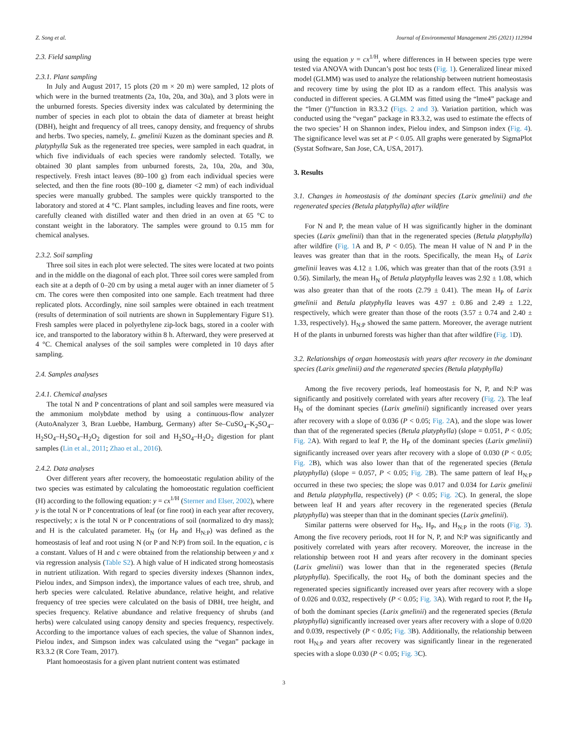Z. Song et al. Journal of Environmental Management 295 (2021) 112994
2.3. Field sampling
2.3.1. Plant sampling
In July and August 2017, 15 plots (20 m × 20 m) were sampled, 12 plots of which were in the burned treatments (2a, 10a, 20a, and 30a), and 3 plots were in the unburned forests. Species diversity index was calculated by determining the number of species in each plot to obtain the data of diameter at breast height (DBH), height and frequency of all trees, canopy density, and frequency of shrubs and herbs. Two species, namely, L. gmelinii Kuzen as the dominant species and B. platyphylla Suk as the regenerated tree species, were sampled in each quadrat, in which five individuals of each species were randomly selected. Totally, we obtained 30 plant samples from unburned forests, 2a, 10a, 20a, and 30a, respectively. Fresh intact leaves (80–100 g) from each individual species were selected, and then the fine roots (80–100 g, diameter <2 mm) of each individual species were manually grubbed. The samples were quickly transported to the laboratory and stored at 4 °C. Plant samples, including leaves and fine roots, were carefully cleaned with distilled water and then dried in an oven at 65 °C to constant weight in the laboratory. The samples were ground to 0.15 mm for chemical analyses.
2.3.2. Soil sampling
Three soil sites in each plot were selected. The sites were located at two points and in the middle on the diagonal of each plot. Three soil cores were sampled from each site at a depth of 0–20 cm by using a metal auger with an inner diameter of 5 cm. The cores were then composited into one sample. Each treatment had three replicated plots. Accordingly, nine soil samples were obtained in each treatment (results of determination of soil nutrients are shown in Supplementary Figure S1). Fresh samples were placed in polyethylene zip-lock bags, stored in a cooler with ice, and transported to the laboratory within 8 h. Afterward, they were preserved at 4 °C. Chemical analyses of the soil samples were completed in 10 days after sampling.
2.4. Samples analyses
2.4.1. Chemical analyses
The total N and P concentrations of plant and soil samples were measured via the ammonium molybdate method by using a continuous-flow analyzer (AutoAnalyzer 3, Bran Luebbe, Hamburg, Germany) after Se–CuSO<sub>4</sub>–K<sub>2</sub>SO<sub>4</sub>–H<sub>2</sub>SO<sub>4</sub>–H<sub>2</sub>SO<sub>4</sub>–H<sub>2</sub>O<sub>2</sub> digestion for soil and H<sub>2</sub>SO<sub>4</sub>–H<sub>2</sub>O<sub>2</sub> digestion for plant samples (Lin et al., 2011; Zhao et al., 2016).
2.4.2. Data analyses
Over different years after recovery, the homoeostatic regulation ability of the two species was estimated by calculating the homoeostatic regulation coefficient (H) according to the following equation: y = cx<sup>1/H</sup> (Sterner and Elser, 2002), where y is the total N or P concentrations of leaf (or fine root) in each year after recovery, respectively; x is the total N or P concentrations of soil (normalized to dry mass); and H is the calculated parameter. H<sub>N</sub> (or H<sub>P</sub> and H<sub>N:P</sub>) was defined as the homeostasis of leaf and root using N (or P and N:P) from soil. In the equation, c is a constant. Values of H and c were obtained from the relationship between y and x via regression analysis (Table S2). A high value of H indicated strong homeostasis in nutrient utilization. With regard to species diversity indexes (Shannon index, Pielou index, and Simpson index), the importance values of each tree, shrub, and herb species were calculated. Relative abundance, relative height, and relative frequency of tree species were calculated on the basis of DBH, tree height, and species frequency. Relative abundance and relative frequency of shrubs (and herbs) were calculated using canopy density and species frequency, respectively. According to the importance values of each species, the value of Shannon index, Pielou index, and Simpson index was calculated using the “vegan” package in R3.3.2 (R Core Team, 2017).
Plant homoeostasis for a given plant nutrient content was estimated
using the equation y = cx<sup>1/H</sup>, where differences in H between species type were tested via ANOVA with Duncan’s post hoc tests (Fig. 1). Generalized linear mixed model (GLMM) was used to analyze the relationship between nutrient homeostasis and recovery time by using the plot ID as a random effect. This analysis was conducted in different species. A GLMM was fitted using the “lme4” package and the “lmer ()”function in R3.3.2 (Figs. 2 and 3). Variation partition, which was conducted using the “vegan” package in R3.3.2, was used to estimate the effects of the two species’ H on Shannon index, Pielou index, and Simpson index (Fig. 4). The significance level was set at P < 0.05. All graphs were generated by SigmaPlot (Systat Software, San Jose, CA, USA, 2017).
3. Results
3.1. Changes in homeostasis of the dominant species (Larix gmelinii) and the regenerated species (Betula platyphylla) after wildfire
For N and P, the mean value of H was significantly higher in the dominant species (Larix gmelinii) than that in the regenerated species (Betula platyphylla) after wildfire (Fig. 1 A and B, P < 0.05). The mean H value of N and P in the leaves was greater than that in the roots. Specifically, the mean H<sub>N</sub> of Larix gmelinii leaves was 4.12 ± 1.06, which was greater than that of the roots (3.91 ± 0.56). Similarly, the mean H<sub>N</sub> of Betula platyphylla leaves was 2.92 ± 1.08, which was also greater than that of the roots (2.79 ± 0.41). The mean H<sub>P</sub> of Larix gmelinii and Betula platyphylla leaves was 4.97 ± 0.86 and 2.49 ± 1.22, respectively, which were greater than those of the roots (3.57 ± 0.74 and 2.40 ± 1.33, respectively). H<sub>N:P</sub> showed the same pattern. Moreover, the average nutrient H of the plants in unburned forests was higher than that after wildfire (Fig. 1 D).
3.2. Relationships of organ homeostasis with years after recovery in the dominant species (Larix gmelinii) and the regenerated species (Betula platyphylla)
Among the five recovery periods, leaf homeostasis for N, P, and N:P was significantly and positively correlated with years after recovery (Fig. 2). The leaf H<sub>N</sub> of the dominant species (Larix gmelinii) significantly increased over years after recovery with a slope of 0.036 (P < 0.05; Fig. 2 A), and the slope was lower than that of the regenerated species (Betula platyphylla) (slope = 0.051, P < 0.05; Fig. 2 A). With regard to leaf P, the H<sub>P</sub> of the dominant species (Larix gmelinii) significantly increased over years after recovery with a slope of 0.030 (P < 0.05; Fig. 2 B), which was also lower than that of the regenerated species (Betula platyphylla) (slope = 0.057, P < 0.05; Fig. 2 B). The same pattern of leaf H<sub>N:P</sub> occurred in these two species; the slope was 0.017 and 0.034 for Larix gmelinii and Betula platyphylla, respectively) (P < 0.05; Fig. 2 C). In general, the slope between leaf H and years after recovery in the regenerated species (Betula platyphylla) was steeper than that in the dominant species (Larix gmelinii).
Similar patterns were observed for H<sub>N</sub>, H<sub>P</sub>, and H<sub>N:P</sub> in the roots (Fig. 3). Among the five recovery periods, root H for N, P, and N:P was significantly and positively correlated with years after recovery. Moreover, the increase in the relationship between root H and years after recovery in the dominant species (Larix gmelinii) was lower than that in the regenerated species (Betula platyphylla). Specifically, the root H<sub>N</sub> of both the dominant species and the regenerated species significantly increased over years after recovery with a slope of 0.026 and 0.032, respectively (P < 0.05; Fig. 3 A). With regard to root P, the H<sub>P</sub> of both the dominant species (Larix gmelinii) and the regenerated species (Betula platyphylla) significantly increased over years after recovery with a slope of 0.020 and 0.039, respectively (P < 0.05; Fig. 3 B). Additionally, the relationship between root H<sub>N:P</sub> and years after recovery was significantly linear in the regenerated species with a slope 0.030 (P < 0.05; Fig. 3 C).
3